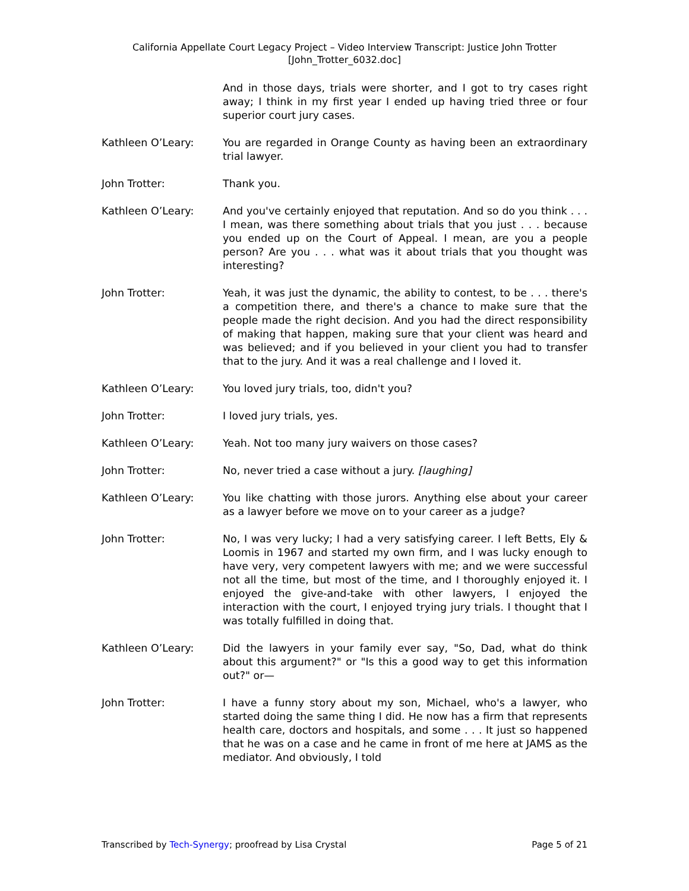California Appellate Court Legacy Project – Video Interview Transcript: Justice John Trotter
[John_Trotter_6032.doc]
And in those days, trials were shorter, and I got to try cases right away; I think in my first year I ended up having tried three or four superior court jury cases.
Kathleen O’Leary: You are regarded in Orange County as having been an extraordinary trial lawyer.
John Trotter: Thank you.
Kathleen O’Leary: And you've certainly enjoyed that reputation. And so do you think . . . I mean, was there something about trials that you just . . . because you ended up on the Court of Appeal. I mean, are you a people person? Are you . . . what was it about trials that you thought was interesting?
John Trotter: Yeah, it was just the dynamic, the ability to contest, to be . . . there's a competition there, and there's a chance to make sure that the people made the right decision. And you had the direct responsibility of making that happen, making sure that your client was heard and was believed; and if you believed in your client you had to transfer that to the jury. And it was a real challenge and I loved it.
Kathleen O’Leary: You loved jury trials, too, didn't you?
John Trotter: I loved jury trials, yes.
Kathleen O’Leary: Yeah. Not too many jury waivers on those cases?
John Trotter: No, never tried a case without a jury. [laughing]
Kathleen O’Leary: You like chatting with those jurors. Anything else about your career as a lawyer before we move on to your career as a judge?
John Trotter: No, I was very lucky; I had a very satisfying career. I left Betts, Ely & Loomis in 1967 and started my own firm, and I was lucky enough to have very, very competent lawyers with me; and we were successful not all the time, but most of the time, and I thoroughly enjoyed it. I enjoyed the give-and-take with other lawyers, I enjoyed the interaction with the court, I enjoyed trying jury trials. I thought that I was totally fulfilled in doing that.
Kathleen O’Leary: Did the lawyers in your family ever say, "So, Dad, what do think about this argument?" or "Is this a good way to get this information out?" or—
John Trotter: I have a funny story about my son, Michael, who's a lawyer, who started doing the same thing I did. He now has a firm that represents health care, doctors and hospitals, and some . . . It just so happened that he was on a case and he came in front of me here at JAMS as the mediator. And obviously, I told
Transcribed by Tech-Synergy; proofread by Lisa Crystal Page 5 of 21